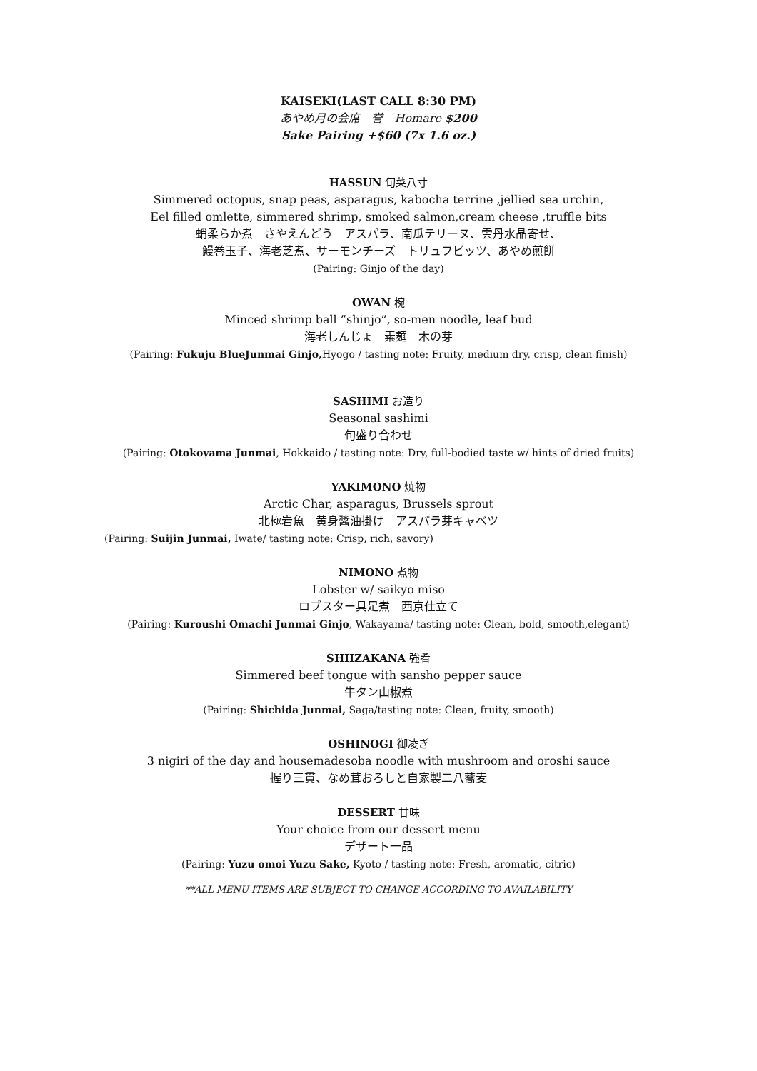KAISEKI(LAST CALL 8:30 PM)
あやめ月の会席　誉　Homare $200
Sake Pairing +$60 (7x 1.6 oz.)
HASSUN 旬菜八寸
Simmered octopus, snap peas, asparagus, kabocha terrine ,jellied sea urchin,
Eel filled omlette, simmered shrimp, smoked salmon,cream cheese ,truffle bits
蛸柔らか煮　さやえんどう　アスパラ、南瓜テリーヌ、雲丹水晶寄せ、
鰻巻玉子、海老芝煮、サーモンチーズ　トリュフビッツ、あやめ煎餅
(Pairing: Ginjo of the day)
OWAN 椀
Minced shrimp ball ”shinjo”, so-men noodle, leaf bud
海老しんじょ　素麺　木の芽
(Pairing: Fukuju BlueJunmai Ginjo, Hyogo / tasting note: Fruity, medium dry, crisp, clean finish)
SASHIMI お造り
Seasonal sashimi
旬盛り合わせ
(Pairing: Otokoyama Junmai, Hokkaido / tasting note: Dry, full-bodied taste w/ hints of dried fruits)
YAKIMONO 焼物
Arctic Char, asparagus, Brussels sprout
北極岩魚　黄身醬油掛け　アスパラ芽キャベツ
(Pairing: Suijin Junmai, Iwate/ tasting note: Crisp, rich, savory)
NIMONO 煮物
Lobster w/ saikyo miso
ロブスター具足煮　西京仕立て
(Pairing: Kuroushi Omachi Junmai Ginjo, Wakayama/ tasting note: Clean, bold, smooth,elegant)
SHIIZAKANA 強肴
Simmered beef tongue with sansho pepper sauce
牛タン山椒煮
(Pairing: Shichida Junmai, Saga/tasting note: Clean, fruity, smooth)
OSHINOGI 御凌ぎ
3 nigiri of the day and housemadesoba noodle with mushroom and oroshi sauce
握り三貫、なめ茸おろしと自家製二八蕎麦
DESSERT 甘味
Your choice from our dessert menu
デザート一品
(Pairing: Yuzu omoi Yuzu Sake, Kyoto / tasting note: Fresh, aromatic, citric)
**ALL MENU ITEMS ARE SUBJECT TO CHANGE ACCORDING TO AVAILABILITY